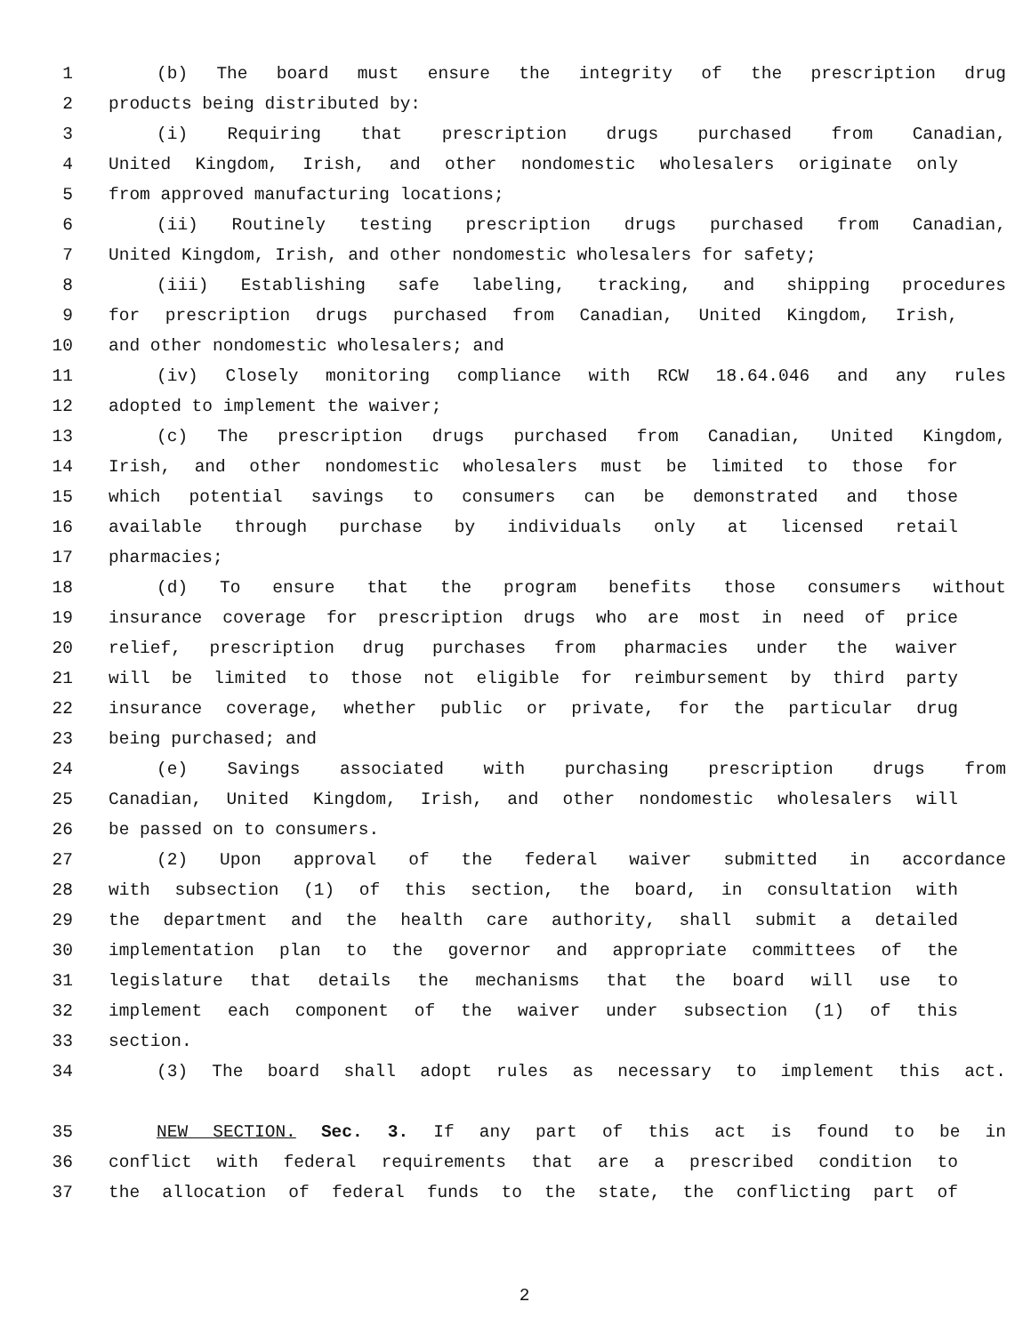1 (b) The board must ensure the integrity of the prescription drug
2 products being distributed by:
3 (i) Requiring that prescription drugs purchased from Canadian,
4 United Kingdom, Irish, and other nondomestic wholesalers originate only
5 from approved manufacturing locations;
6 (ii) Routinely testing prescription drugs purchased from Canadian,
7 United Kingdom, Irish, and other nondomestic wholesalers for safety;
8 (iii) Establishing safe labeling, tracking, and shipping procedures
9 for prescription drugs purchased from Canadian, United Kingdom, Irish,
10 and other nondomestic wholesalers; and
11 (iv) Closely monitoring compliance with RCW 18.64.046 and any rules
12 adopted to implement the waiver;
13 (c) The prescription drugs purchased from Canadian, United Kingdom,
14 Irish, and other nondomestic wholesalers must be limited to those for
15 which potential savings to consumers can be demonstrated and those
16 available through purchase by individuals only at licensed retail
17 pharmacies;
18 (d) To ensure that the program benefits those consumers without
19 insurance coverage for prescription drugs who are most in need of price
20 relief, prescription drug purchases from pharmacies under the waiver
21 will be limited to those not eligible for reimbursement by third party
22 insurance coverage, whether public or private, for the particular drug
23 being purchased; and
24 (e) Savings associated with purchasing prescription drugs from
25 Canadian, United Kingdom, Irish, and other nondomestic wholesalers will
26 be passed on to consumers.
27 (2) Upon approval of the federal waiver submitted in accordance
28 with subsection (1) of this section, the board, in consultation with
29 the department and the health care authority, shall submit a detailed
30 implementation plan to the governor and appropriate committees of the
31 legislature that details the mechanisms that the board will use to
32 implement each component of the waiver under subsection (1) of this
33 section.
34 (3) The board shall adopt rules as necessary to implement this act.
35 NEW SECTION. Sec. 3. If any part of this act is found to be in
36 conflict with federal requirements that are a prescribed condition to
37 the allocation of federal funds to the state, the conflicting part of
2